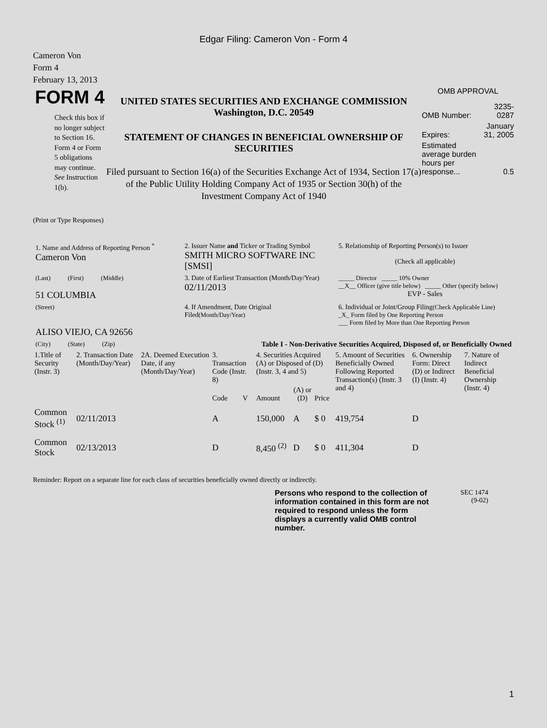Edgar Filing: Cameron Von - Form 4
Cameron Von
Form 4
February 13, 2013
FORM 4
Check this box if no longer subject to Section 16. Form 4 or Form 5 obligations may continue. See Instruction 1(b).
UNITED STATES SECURITIES AND EXCHANGE COMMISSION
Washington, D.C. 20549
STATEMENT OF CHANGES IN BENEFICIAL OWNERSHIP OF SECURITIES
Filed pursuant to Section 16(a) of the Securities Exchange Act of 1934, Section 17(a) of the Public Utility Holding Company Act of 1935 or Section 30(h) of the Investment Company Act of 1940
OMB APPROVAL
| OMB Number: | 3235-0287 |
| Expires: | January 31, 2005 |
| Estimated average burden hours per response... | 0.5 |
(Print or Type Responses)
| 1. Name and Address of Reporting Person <sup>*</sup> Cameron Von | 2. Issuer Name and Ticker or Trading Symbol SMITH MICRO SOFTWARE INC [SMSI] | 5. Relationship of Reporting Person(s) to Issuer (Check all applicable) |
| (Last) (First) (Middle) 51 COLUMBIA | 3. Date of Earliest Transaction (Month/Day/Year) 02/11/2013 | _____ Director _____ 10% Owner __X__ Officer (give title below) _____ Other (specify below) EVP - Sales |
| (Street) ALISO VIEJO, CA 92656 | 4. If Amendment, Date Original Filed (Month/Day/Year) | 6. Individual or Joint/Group Filing (Check Applicable Line) _X_ Form filed by One Reporting Person ___ Form filed by More than One Reporting Person |
| (City) (State) (Zip) | Table I - Non-Derivative Securities Acquired, Disposed of, or Beneficially Owned | |
| 1.Title of Security (Instr. 3) | 2. Transaction Date (Month/Day/Year) | 2A. Deemed Execution Date, if any (Month/Day/Year) | 3. Transaction Code (Instr. 8) | | 4. Securities Acquired (A) or Disposed of (D) (Instr. 3, 4 and 5) | | | 5. Amount of Securities Beneficially Owned Following Reported Transaction(s) (Instr. 3 and 4) | 6. Ownership Form: Direct (D) or Indirect (I) (Instr. 4) | 7. Nature of Indirect Beneficial Ownership (Instr. 4) |
| --- | --- | --- | --- | --- | --- | --- | --- | --- | --- | --- |
| | | | Code | V | Amount | (A) or (D) | Price | | | |
| Common Stock <sup>(1)</sup> | 02/11/2013 | | A | | 150,000 | A | $ 0 | 419,754 | D | |
| Common Stock | 02/13/2013 | | D | | 8,450 <sup>(2)</sup> | D | $ 0 | 411,304 | D | |
Reminder: Report on a separate line for each class of securities beneficially owned directly or indirectly.
Persons who respond to the collection of information contained in this form are not required to respond unless the form displays a currently valid OMB control number.
SEC 1474
(9-02)
1